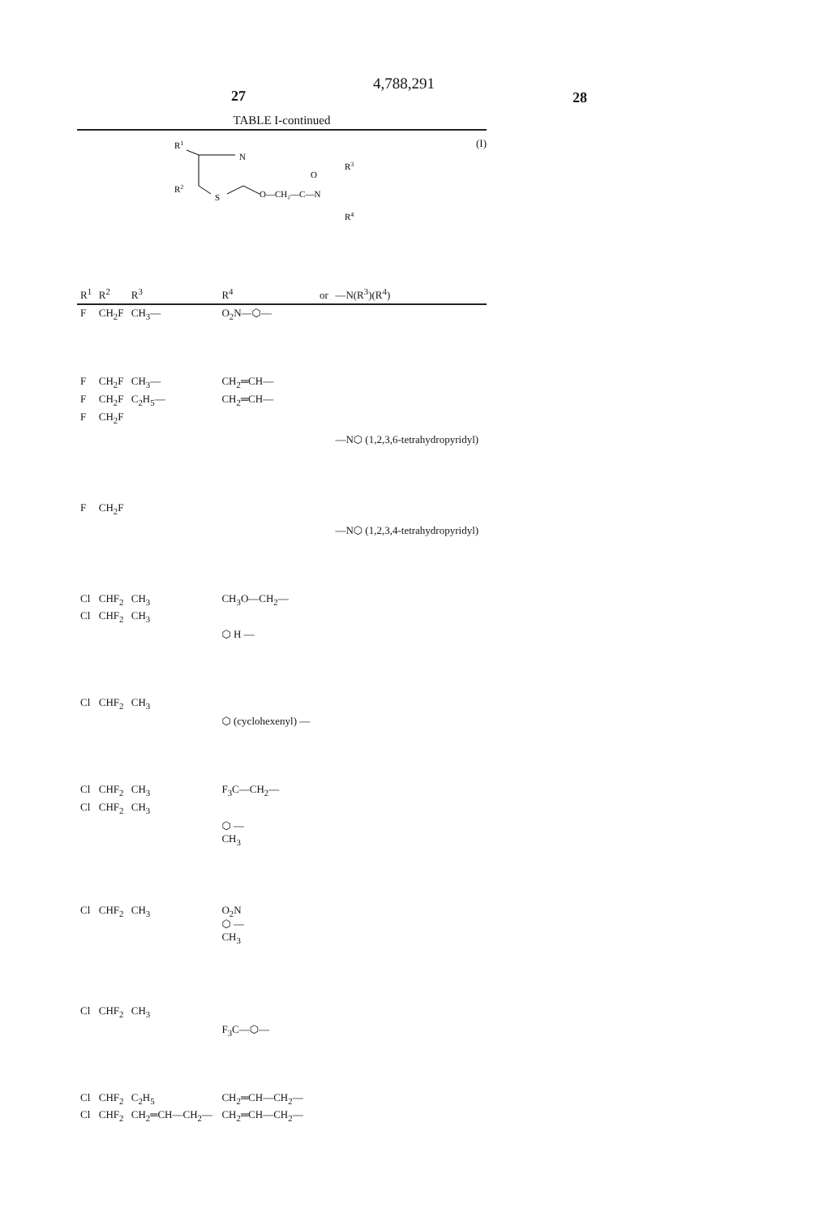27
4,788,291
28
TABLE I-continued
(I)
R1
N
R2
S
O—CH₂—C—N
O
R3
R4
| R<sup>1</sup> | R<sup>2</sup> | R<sup>3</sup> | R<sup>4</sup> | or | —N(R<sup>3</sup>)(R<sup>4</sup>) |
| --- | --- | --- | --- | --- | --- |
| F | CH<sub>2</sub>F | CH<sub>3</sub>— | O<sub>2</sub>N—⬡— | | |
| F | CH<sub>2</sub>F | CH<sub>3</sub>— | CH<sub>2</sub>═CH— | | |
| F | CH<sub>2</sub>F | C<sub>2</sub>H<sub>5</sub>— | CH<sub>2</sub>═CH— | | |
| F | CH<sub>2</sub>F | | | | —N⬡ (1,2,3,6-tetrahydropyridyl) |
| F | CH<sub>2</sub>F | | | | —N⬡ (1,2,3,4-tetrahydropyridyl) |
| Cl | CHF<sub>2</sub> | CH<sub>3</sub> | CH<sub>3</sub>O—CH<sub>2</sub>— | | |
| Cl | CHF<sub>2</sub> | CH<sub>3</sub> | ⬡ H — | | |
| Cl | CHF<sub>2</sub> | CH<sub>3</sub> | ⬡ (cyclohexenyl) — | | |
| Cl | CHF<sub>2</sub> | CH<sub>3</sub> | F<sub>3</sub>C—CH<sub>2</sub>— | | |
| Cl | CHF<sub>2</sub> | CH<sub>3</sub> | ⬡ — CH<sub>3</sub> | | |
| Cl | CHF<sub>2</sub> | CH<sub>3</sub> | O<sub>2</sub>N ⬡ — CH<sub>3</sub> | | |
| Cl | CHF<sub>2</sub> | CH<sub>3</sub> | F<sub>3</sub>C—⬡— | | |
| Cl | CHF<sub>2</sub> | C<sub>2</sub>H<sub>5</sub> | CH<sub>2</sub>═CH—CH<sub>2</sub>— | | |
| Cl | CHF<sub>2</sub> | CH<sub>2</sub>═CH—CH<sub>2</sub>— | CH<sub>2</sub>═CH—CH<sub>2</sub>— | | |